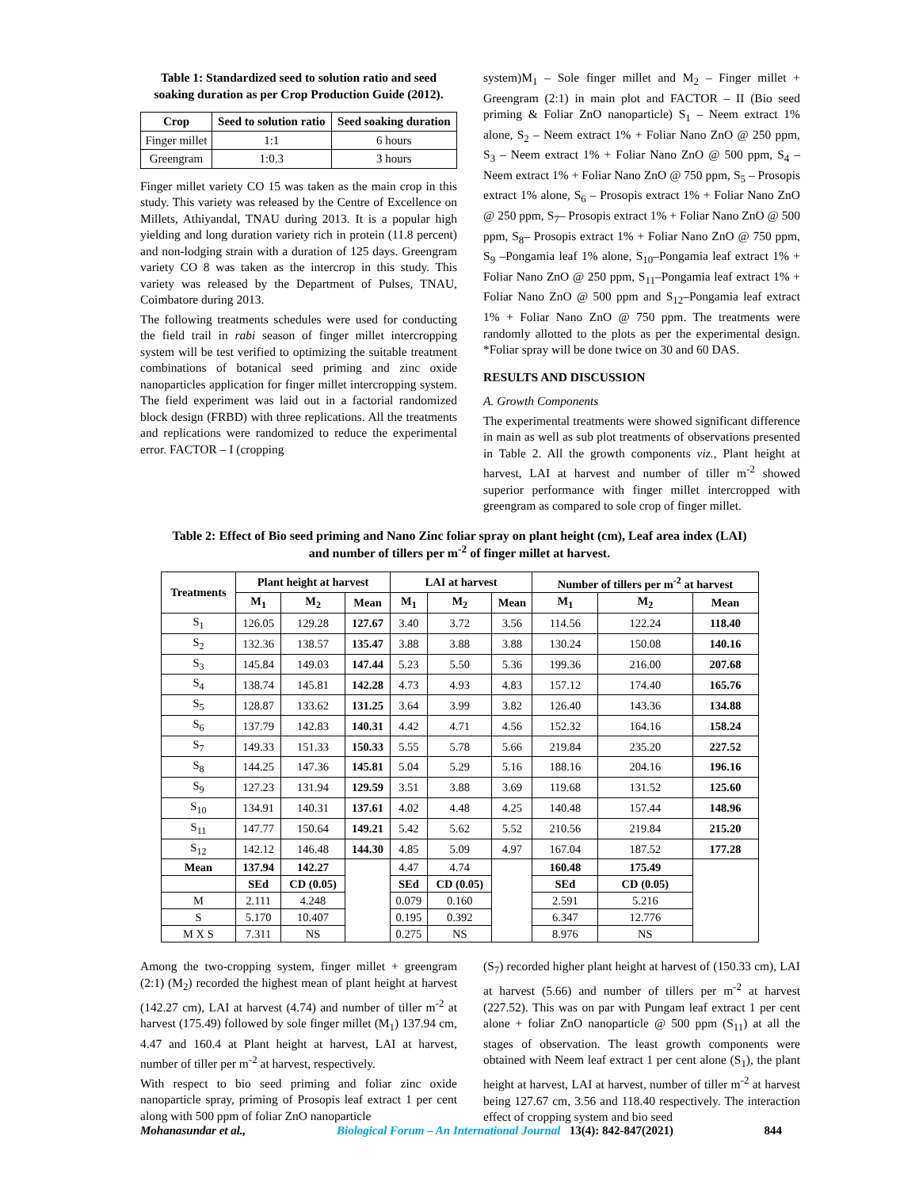Table 1: Standardized seed to solution ratio and seed soaking duration as per Crop Production Guide (2012).
| Crop | Seed to solution ratio | Seed soaking duration |
| --- | --- | --- |
| Finger millet | 1:1 | 6 hours |
| Greengram | 1:0.3 | 3 hours |
Finger millet variety CO 15 was taken as the main crop in this study. This variety was released by the Centre of Excellence on Millets, Athiyandal, TNAU during 2013. It is a popular high yielding and long duration variety rich in protein (11.8 percent) and non-lodging strain with a duration of 125 days. Greengram variety CO 8 was taken as the intercrop in this study. This variety was released by the Department of Pulses, TNAU, Coimbatore during 2013.
The following treatments schedules were used for conducting the field trail in rabi season of finger millet intercropping system will be test verified to optimizing the suitable treatment combinations of botanical seed priming and zinc oxide nanoparticles application for finger millet intercropping system. The field experiment was laid out in a factorial randomized block design (FRBD) with three replications. All the treatments and replications were randomized to reduce the experimental error. FACTOR – I (cropping
system)M<sub>1</sub> – Sole finger millet and M<sub>2</sub> – Finger millet + Greengram (2:1) in main plot and FACTOR – II (Bio seed priming & Foliar ZnO nanoparticle) S<sub>1</sub> – Neem extract 1% alone, S<sub>2</sub> – Neem extract 1% + Foliar Nano ZnO @ 250 ppm, S<sub>3</sub> – Neem extract 1% + Foliar Nano ZnO @ 500 ppm, S<sub>4</sub> – Neem extract 1% + Foliar Nano ZnO @ 750 ppm, S<sub>5</sub> – Prosopis extract 1% alone, S<sub>6</sub> – Prosopis extract 1% + Foliar Nano ZnO @ 250 ppm, S<sub>7</sub>– Prosopis extract 1% + Foliar Nano ZnO @ 500 ppm, S<sub>8</sub>– Prosopis extract 1% + Foliar Nano ZnO @ 750 ppm, S<sub>9</sub> –Pongamia leaf 1% alone, S<sub>10</sub>–Pongamia leaf extract 1% + Foliar Nano ZnO @ 250 ppm, S<sub>11</sub>–Pongamia leaf extract 1% + Foliar Nano ZnO @ 500 ppm and S<sub>12</sub>–Pongamia leaf extract 1% + Foliar Nano ZnO @ 750 ppm. The treatments were randomly allotted to the plots as per the experimental design. *Foliar spray will be done twice on 30 and 60 DAS.
RESULTS AND DISCUSSION
A. Growth Components
The experimental treatments were showed significant difference in main as well as sub plot treatments of observations presented in Table 2. All the growth components viz., Plant height at harvest, LAI at harvest and number of tiller m<sup>-2</sup> showed superior performance with finger millet intercropped with greengram as compared to sole crop of finger millet.
Table 2: Effect of Bio seed priming and Nano Zinc foliar spray on plant height (cm), Leaf area index (LAI)
and number of tillers per m<sup>-2</sup> of finger millet at harvest.
| Treatments | Plant height at harvest | | | LAI at harvest | | | Number of tillers per m<sup>-2</sup> at harvest | | |
| --- | --- | --- | --- | --- | --- | --- | --- | --- | --- |
| | M<sub>1</sub> | M<sub>2</sub> | Mean | M<sub>1</sub> | M<sub>2</sub> | Mean | M<sub>1</sub> | M<sub>2</sub> | Mean |
| S<sub>1</sub> | 126.05 | 129.28 | 127.67 | 3.40 | 3.72 | 3.56 | 114.56 | 122.24 | 118.40 |
| S<sub>2</sub> | 132.36 | 138.57 | 135.47 | 3.88 | 3.88 | 3.88 | 130.24 | 150.08 | 140.16 |
| S<sub>3</sub> | 145.84 | 149.03 | 147.44 | 5.23 | 5.50 | 5.36 | 199.36 | 216.00 | 207.68 |
| S<sub>4</sub> | 138.74 | 145.81 | 142.28 | 4.73 | 4.93 | 4.83 | 157.12 | 174.40 | 165.76 |
| S<sub>5</sub> | 128.87 | 133.62 | 131.25 | 3.64 | 3.99 | 3.82 | 126.40 | 143.36 | 134.88 |
| S<sub>6</sub> | 137.79 | 142.83 | 140.31 | 4.42 | 4.71 | 4.56 | 152.32 | 164.16 | 158.24 |
| S<sub>7</sub> | 149.33 | 151.33 | 150.33 | 5.55 | 5.78 | 5.66 | 219.84 | 235.20 | 227.52 |
| S<sub>8</sub> | 144.25 | 147.36 | 145.81 | 5.04 | 5.29 | 5.16 | 188.16 | 204.16 | 196.16 |
| S<sub>9</sub> | 127.23 | 131.94 | 129.59 | 3.51 | 3.88 | 3.69 | 119.68 | 131.52 | 125.60 |
| S<sub>10</sub> | 134.91 | 140.31 | 137.61 | 4.02 | 4.48 | 4.25 | 140.48 | 157.44 | 148.96 |
| S<sub>11</sub> | 147.77 | 150.64 | 149.21 | 5.42 | 5.62 | 5.52 | 210.56 | 219.84 | 215.20 |
| S<sub>12</sub> | 142.12 | 146.48 | 144.30 | 4.85 | 5.09 | 4.97 | 167.04 | 187.52 | 177.28 |
| Mean | 137.94 | 142.27 | | 4.47 | 4.74 | | 160.48 | 175.49 | |
| | SEd | CD (0.05) | | SEd | CD (0.05) | | SEd | CD (0.05) | |
| M | 2.111 | 4.248 | | 0.079 | 0.160 | | 2.591 | 5.216 | |
| S | 5.170 | 10.407 | | 0.195 | 0.392 | | 6.347 | 12.776 | |
| M X S | 7.311 | NS | | 0.275 | NS | | 8.976 | NS | |
Among the two-cropping system, finger millet + greengram (2:1) (M<sub>2</sub>) recorded the highest mean of plant height at harvest (142.27 cm), LAI at harvest (4.74) and number of tiller m<sup>-2</sup> at harvest (175.49) followed by sole finger millet (M<sub>1</sub>) 137.94 cm, 4.47 and 160.4 at Plant height at harvest, LAI at harvest, number of tiller per m<sup>-2</sup> at harvest, respectively.
With respect to bio seed priming and foliar zinc oxide nanoparticle spray, priming of Prosopis leaf extract 1 per cent along with 500 ppm of foliar ZnO nanoparticle
(S<sub>7</sub>) recorded higher plant height at harvest of (150.33 cm), LAI at harvest (5.66) and number of tillers per m<sup>-2</sup> at harvest (227.52). This was on par with Pungam leaf extract 1 per cent alone + foliar ZnO nanoparticle @ 500 ppm (S<sub>11</sub>) at all the stages of observation. The least growth components were obtained with Neem leaf extract 1 per cent alone (S<sub>1</sub>), the plant height at harvest, LAI at harvest, number of tiller m<sup>-2</sup> at harvest being 127.67 cm, 3.56 and 118.40 respectively. The interaction effect of cropping system and bio seed
Mohanasundar et al., Biological Forum – An International Journal 13(4): 842-847(2021) 844